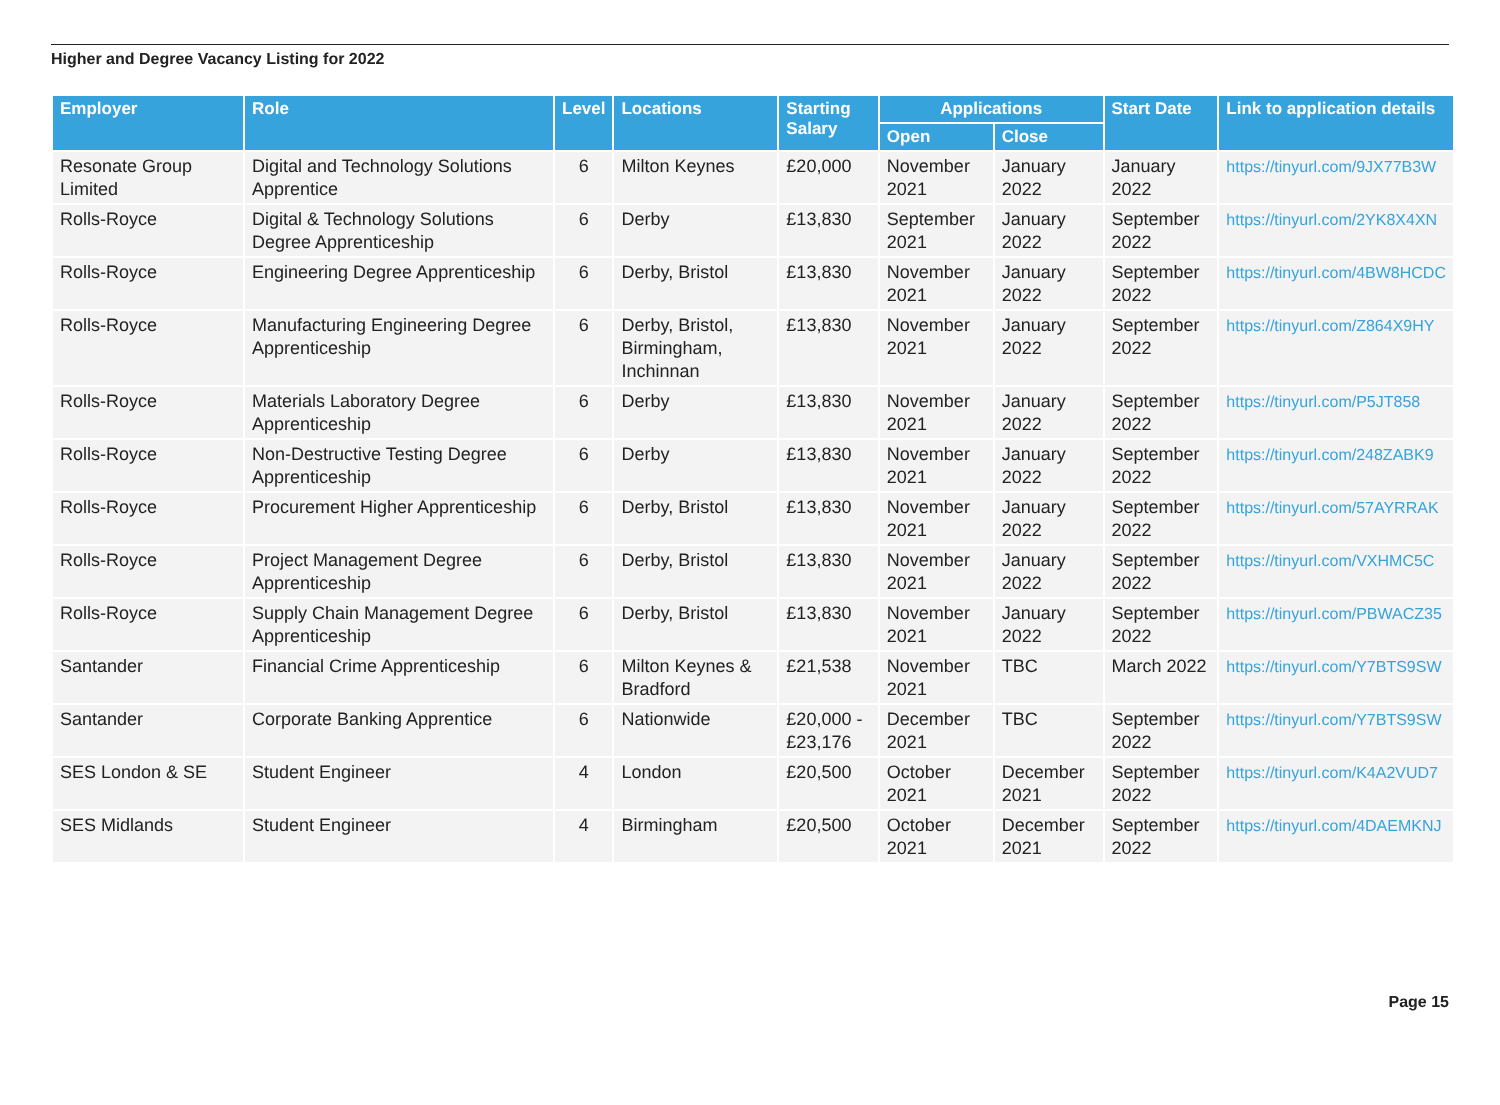Higher and Degree Vacancy Listing for 2022
| Employer | Role | Level | Locations | Starting Salary | Applications | | Start Date | Link to application details |
| --- | --- | --- | --- | --- | --- | --- | --- | --- |
| | | | | | Open | Close | | |
| Resonate Group Limited | Digital and Technology Solutions Apprentice | 6 | Milton Keynes | £20,000 | November 2021 | January 2022 | January 2022 | https://tinyurl.com/9JX77B3W |
| Rolls-Royce | Digital & Technology Solutions Degree Apprenticeship | 6 | Derby | £13,830 | September 2021 | January 2022 | September 2022 | https://tinyurl.com/2YK8X4XN |
| Rolls-Royce | Engineering Degree Apprenticeship | 6 | Derby, Bristol | £13,830 | November 2021 | January 2022 | September 2022 | https://tinyurl.com/4BW8HCDC |
| Rolls-Royce | Manufacturing Engineering Degree Apprenticeship | 6 | Derby, Bristol, Birmingham, Inchinnan | £13,830 | November 2021 | January 2022 | September 2022 | https://tinyurl.com/Z864X9HY |
| Rolls-Royce | Materials Laboratory Degree Apprenticeship | 6 | Derby | £13,830 | November 2021 | January 2022 | September 2022 | https://tinyurl.com/P5JT858 |
| Rolls-Royce | Non-Destructive Testing Degree Apprenticeship | 6 | Derby | £13,830 | November 2021 | January 2022 | September 2022 | https://tinyurl.com/248ZABK9 |
| Rolls-Royce | Procurement Higher Apprenticeship | 6 | Derby, Bristol | £13,830 | November 2021 | January 2022 | September 2022 | https://tinyurl.com/57AYRRAK |
| Rolls-Royce | Project Management Degree Apprenticeship | 6 | Derby, Bristol | £13,830 | November 2021 | January 2022 | September 2022 | https://tinyurl.com/VXHMC5C |
| Rolls-Royce | Supply Chain Management Degree Apprenticeship | 6 | Derby, Bristol | £13,830 | November 2021 | January 2022 | September 2022 | https://tinyurl.com/PBWACZ35 |
| Santander | Financial Crime Apprenticeship | 6 | Milton Keynes & Bradford | £21,538 | November 2021 | TBC | March 2022 | https://tinyurl.com/Y7BTS9SW |
| Santander | Corporate Banking Apprentice | 6 | Nationwide | £20,000 - £23,176 | December 2021 | TBC | September 2022 | https://tinyurl.com/Y7BTS9SW |
| SES London & SE | Student Engineer | 4 | London | £20,500 | October 2021 | December 2021 | September 2022 | https://tinyurl.com/K4A2VUD7 |
| SES Midlands | Student Engineer | 4 | Birmingham | £20,500 | October 2021 | December 2021 | September 2022 | https://tinyurl.com/4DAEMKNJ |
Page 15